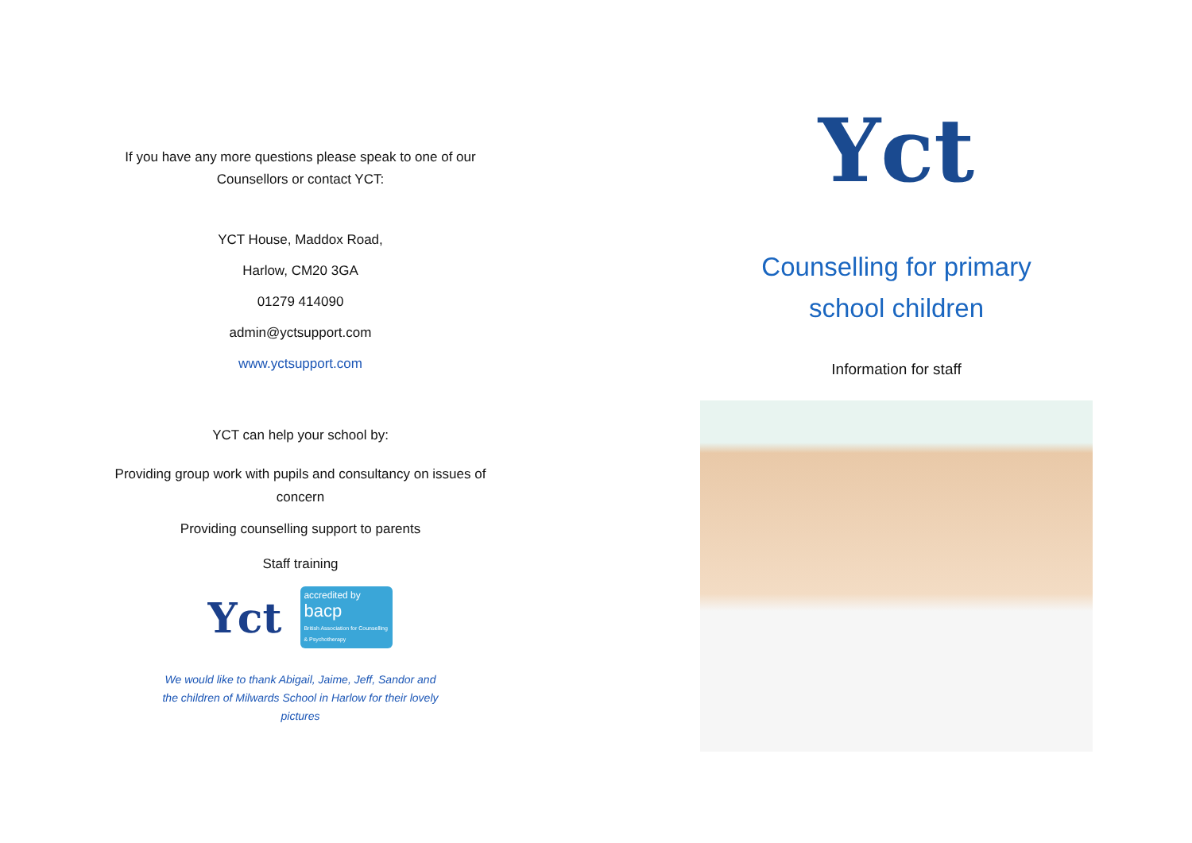If you have any more questions please speak to one of our
Counsellors or contact YCT:
YCT House, Maddox Road,
Harlow, CM20 3GA
01279 414090
admin@yctsupport.com
www.yctsupport.com
YCT can help your school by:
Providing group work with pupils and consultancy on issues of
concern
Providing counselling support to parents
Staff training
Yct
accredited by
bacp
British Association for Counselling & Psychotherapy
We would like to thank Abigail, Jaime, Jeff, Sandor and
the children of Milwards School in Harlow for their lovely
pictures
Yct
Counselling for primary
school children
Information for staff